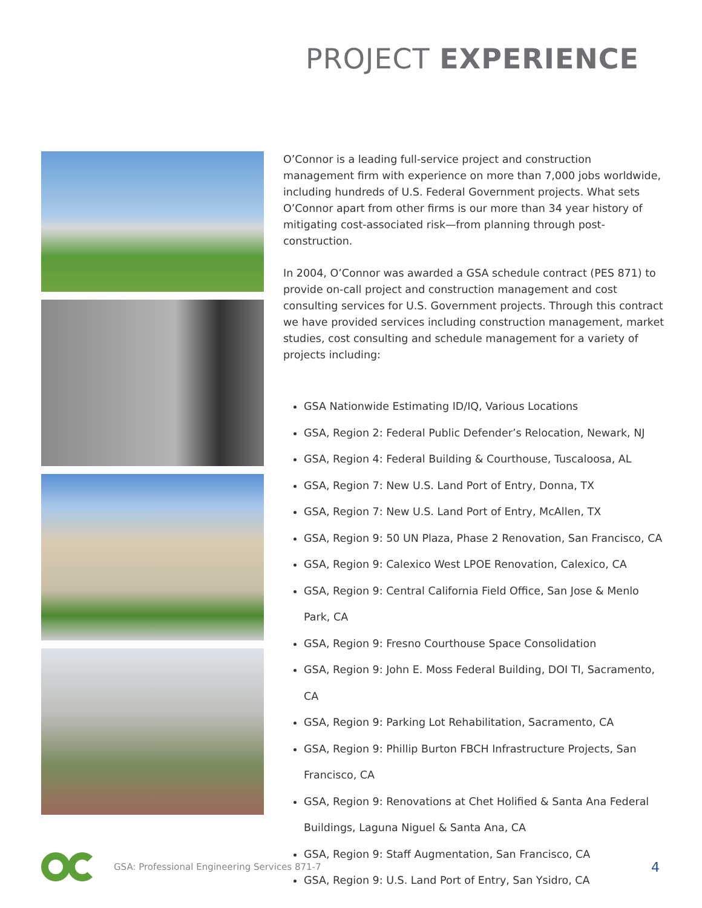PROJECT EXPERIENCE
O’Connor is a leading full-service project and construction management firm with experience on more than 7,000 jobs worldwide, including hundreds of U.S. Federal Government projects. What sets O’Connor apart from other firms is our more than 34 year history of mitigating cost-associated risk—from planning through post-construction.
In 2004, O’Connor was awarded a GSA schedule contract (PES 871) to provide on-call project and construction management and cost consulting services for U.S. Government projects. Through this contract we have provided services including construction management, market studies, cost consulting and schedule management for a variety of projects including:
GSA Nationwide Estimating ID/IQ, Various Locations
GSA, Region 2: Federal Public Defender’s Relocation, Newark, NJ
GSA, Region 4: Federal Building & Courthouse, Tuscaloosa, AL
GSA, Region 7: New U.S. Land Port of Entry, Donna, TX
GSA, Region 7: New U.S. Land Port of Entry, McAllen, TX
GSA, Region 9: 50 UN Plaza, Phase 2 Renovation, San Francisco, CA
GSA, Region 9: Calexico West LPOE Renovation, Calexico, CA
GSA, Region 9: Central California Field Office, San Jose & Menlo Park, CA
GSA, Region 9: Fresno Courthouse Space Consolidation
GSA, Region 9: John E. Moss Federal Building, DOI TI, Sacramento, CA
GSA, Region 9: Parking Lot Rehabilitation, Sacramento, CA
GSA, Region 9: Phillip Burton FBCH Infrastructure Projects, San Francisco, CA
GSA, Region 9: Renovations at Chet Holified & Santa Ana Federal Buildings, Laguna Niguel & Santa Ana, CA
GSA, Region 9: Staff Augmentation, San Francisco, CA
GSA, Region 9: U.S. Land Port of Entry, San Ysidro, CA
GSA: Professional Engineering Services 871-7
4